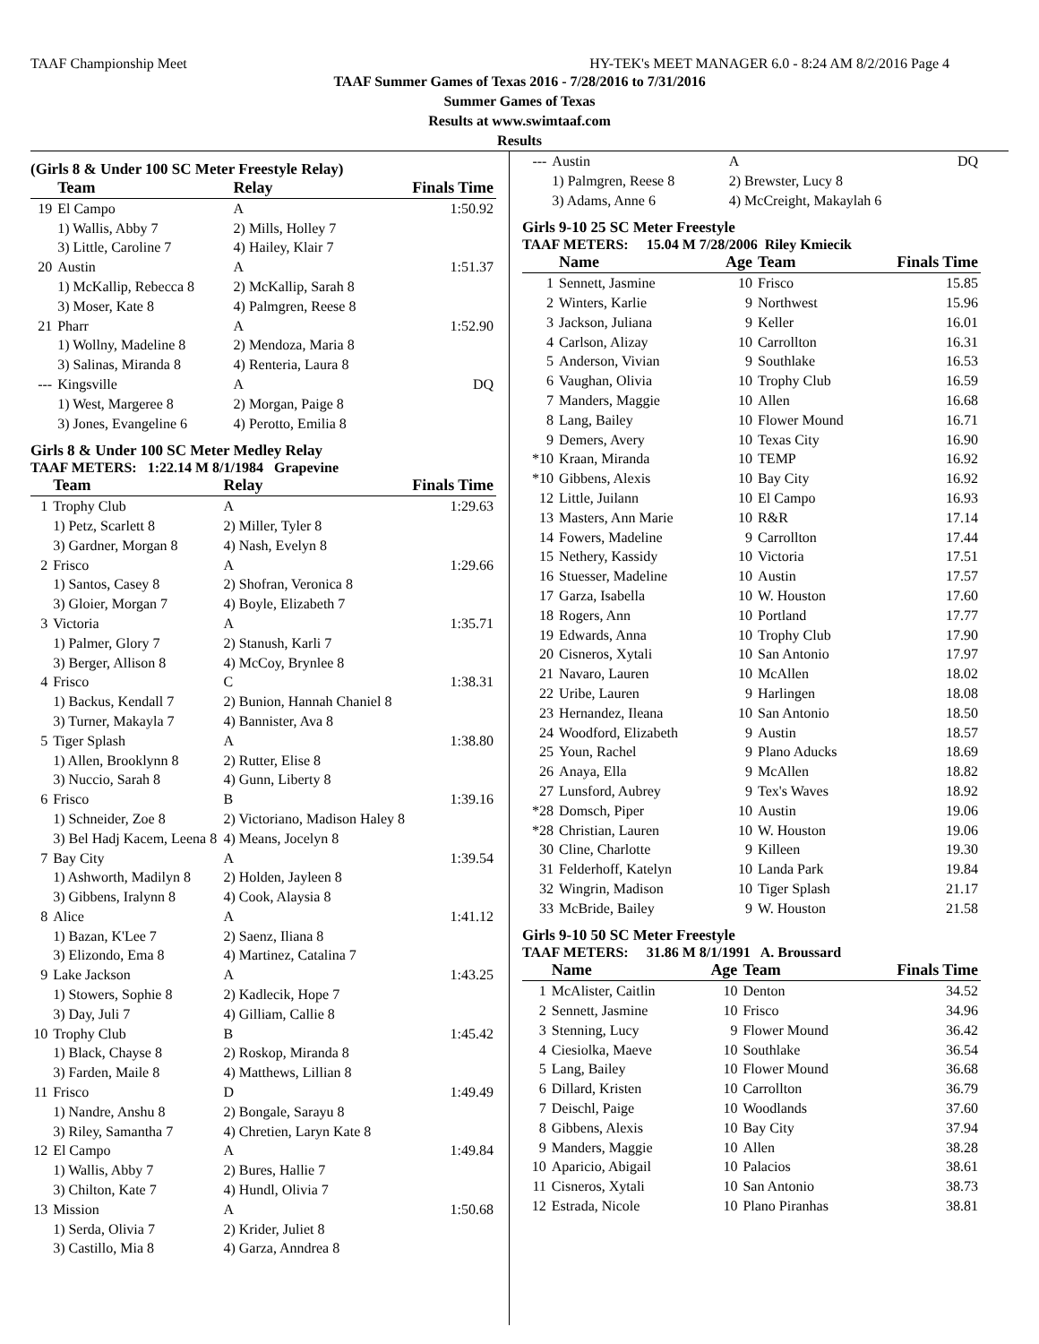TAAF Championship Meet HY-TEK's MEET MANAGER 6.0 - 8:24 AM 8/2/2016 Page 4
TAAF Summer Games of Texas 2016 - 7/28/2016 to 7/31/2016
Summer Games of Texas
Results at www.swimtaaf.com
Results
(Girls 8 & Under 100 SC Meter Freestyle Relay)
| | Team | Relay | Finals Time |
| --- | --- | --- | --- |
| 19 | El Campo | A | 1:50.92 |
| | 1) Wallis, Abby 7 | 2) Mills, Holley 7 | |
| | 3) Little, Caroline 7 | 4) Hailey, Klair 7 | |
| 20 | Austin | A | 1:51.37 |
| | 1) McKallip, Rebecca 8 | 2) McKallip, Sarah 8 | |
| | 3) Moser, Kate 8 | 4) Palmgren, Reese 8 | |
| 21 | Pharr | A | 1:52.90 |
| | 1) Wollny, Madeline 8 | 2) Mendoza, Maria 8 | |
| | 3) Salinas, Miranda 8 | 4) Renteria, Laura 8 | |
| --- | Kingsville | A | DQ |
| | 1) West, Margeree 8 | 2) Morgan, Paige 8 | |
| | 3) Jones, Evangeline 6 | 4) Perotto, Emilia 8 | |
Girls 8 & Under 100 SC Meter Medley Relay
TAAF METERS: 1:22.14 M 8/1/1984 Grapevine
| | Team | Relay | Finals Time |
| --- | --- | --- | --- |
| 1 | Trophy Club | A | 1:29.63 |
| | 1) Petz, Scarlett 8 | 2) Miller, Tyler 8 | |
| | 3) Gardner, Morgan 8 | 4) Nash, Evelyn 8 | |
| 2 | Frisco | A | 1:29.66 |
| | 1) Santos, Casey 8 | 2) Shofran, Veronica 8 | |
| | 3) Gloier, Morgan 7 | 4) Boyle, Elizabeth 7 | |
| 3 | Victoria | A | 1:35.71 |
| | 1) Palmer, Glory 7 | 2) Stanush, Karli 7 | |
| | 3) Berger, Allison 8 | 4) McCoy, Brynlee 8 | |
| 4 | Frisco | C | 1:38.31 |
| | 1) Backus, Kendall 7 | 2) Bunion, Hannah Chaniel 8 | |
| | 3) Turner, Makayla 7 | 4) Bannister, Ava 8 | |
| 5 | Tiger Splash | A | 1:38.80 |
| | 1) Allen, Brooklynn 8 | 2) Rutter, Elise 8 | |
| | 3) Nuccio, Sarah 8 | 4) Gunn, Liberty 8 | |
| 6 | Frisco | B | 1:39.16 |
| | 1) Schneider, Zoe 8 | 2) Victoriano, Madison Haley 8 | |
| | 3) Bel Hadj Kacem, Leena 8 | 4) Means, Jocelyn 8 | |
| 7 | Bay City | A | 1:39.54 |
| | 1) Ashworth, Madilyn 8 | 2) Holden, Jayleen 8 | |
| | 3) Gibbens, Iralynn 8 | 4) Cook, Alaysia 8 | |
| 8 | Alice | A | 1:41.12 |
| | 1) Bazan, K'Lee 7 | 2) Saenz, Iliana 8 | |
| | 3) Elizondo, Ema 8 | 4) Martinez, Catalina 7 | |
| 9 | Lake Jackson | A | 1:43.25 |
| | 1) Stowers, Sophie 8 | 2) Kadlecik, Hope 7 | |
| | 3) Day, Juli 7 | 4) Gilliam, Callie 8 | |
| 10 | Trophy Club | B | 1:45.42 |
| | 1) Black, Chayse 8 | 2) Roskop, Miranda 8 | |
| | 3) Farden, Maile 8 | 4) Matthews, Lillian 8 | |
| 11 | Frisco | D | 1:49.49 |
| | 1) Nandre, Anshu 8 | 2) Bongale, Sarayu 8 | |
| | 3) Riley, Samantha 7 | 4) Chretien, Laryn Kate 8 | |
| 12 | El Campo | A | 1:49.84 |
| | 1) Wallis, Abby 7 | 2) Bures, Hallie 7 | |
| | 3) Chilton, Kate 7 | 4) Hundl, Olivia 7 | |
| 13 | Mission | A | 1:50.68 |
| | 1) Serda, Olivia 7 | 2) Krider, Juliet 8 | |
| | 3) Castillo, Mia 8 | 4) Garza, Anndrea 8 | |
| --- | Austin | A | DQ |
| | 1) Palmgren, Reese 8 | 2) Brewster, Lucy 8 | |
| | 3) Adams, Anne 6 | 4) McCreight, Makaylah 6 | |
Girls 9-10 25 SC Meter Freestyle
TAAF METERS: 15.04 M 7/28/2006 Riley Kmiecik
| | Name | Age | Team | Finals Time |
| --- | --- | --- | --- | --- |
| 1 | Sennett, Jasmine | 10 | Frisco | 15.85 |
| 2 | Winters, Karlie | 9 | Northwest | 15.96 |
| 3 | Jackson, Juliana | 9 | Keller | 16.01 |
| 4 | Carlson, Alizay | 10 | Carrollton | 16.31 |
| 5 | Anderson, Vivian | 9 | Southlake | 16.53 |
| 6 | Vaughan, Olivia | 10 | Trophy Club | 16.59 |
| 7 | Manders, Maggie | 10 | Allen | 16.68 |
| 8 | Lang, Bailey | 10 | Flower Mound | 16.71 |
| 9 | Demers, Avery | 10 | Texas City | 16.90 |
| *10 | Kraan, Miranda | 10 | TEMP | 16.92 |
| *10 | Gibbens, Alexis | 10 | Bay City | 16.92 |
| 12 | Little, Juilann | 10 | El Campo | 16.93 |
| 13 | Masters, Ann Marie | 10 | R&R | 17.14 |
| 14 | Fowers, Madeline | 9 | Carrollton | 17.44 |
| 15 | Nethery, Kassidy | 10 | Victoria | 17.51 |
| 16 | Stuesser, Madeline | 10 | Austin | 17.57 |
| 17 | Garza, Isabella | 10 | W. Houston | 17.60 |
| 18 | Rogers, Ann | 10 | Portland | 17.77 |
| 19 | Edwards, Anna | 10 | Trophy Club | 17.90 |
| 20 | Cisneros, Xytali | 10 | San Antonio | 17.97 |
| 21 | Navaro, Lauren | 10 | McAllen | 18.02 |
| 22 | Uribe, Lauren | 9 | Harlingen | 18.08 |
| 23 | Hernandez, Ileana | 10 | San Antonio | 18.50 |
| 24 | Woodford, Elizabeth | 9 | Austin | 18.57 |
| 25 | Youn, Rachel | 9 | Plano Aducks | 18.69 |
| 26 | Anaya, Ella | 9 | McAllen | 18.82 |
| 27 | Lunsford, Aubrey | 9 | Tex's Waves | 18.92 |
| *28 | Domsch, Piper | 10 | Austin | 19.06 |
| *28 | Christian, Lauren | 10 | W. Houston | 19.06 |
| 30 | Cline, Charlotte | 9 | Killeen | 19.30 |
| 31 | Felderhoff, Katelyn | 10 | Landa Park | 19.84 |
| 32 | Wingrin, Madison | 10 | Tiger Splash | 21.17 |
| 33 | McBride, Bailey | 9 | W. Houston | 21.58 |
Girls 9-10 50 SC Meter Freestyle
TAAF METERS: 31.86 M 8/1/1991 A. Broussard
| | Name | Age | Team | Finals Time |
| --- | --- | --- | --- | --- |
| 1 | McAlister, Caitlin | 10 | Denton | 34.52 |
| 2 | Sennett, Jasmine | 10 | Frisco | 34.96 |
| 3 | Stenning, Lucy | 9 | Flower Mound | 36.42 |
| 4 | Ciesiolka, Maeve | 10 | Southlake | 36.54 |
| 5 | Lang, Bailey | 10 | Flower Mound | 36.68 |
| 6 | Dillard, Kristen | 10 | Carrollton | 36.79 |
| 7 | Deischl, Paige | 10 | Woodlands | 37.60 |
| 8 | Gibbens, Alexis | 10 | Bay City | 37.94 |
| 9 | Manders, Maggie | 10 | Allen | 38.28 |
| 10 | Aparicio, Abigail | 10 | Palacios | 38.61 |
| 11 | Cisneros, Xytali | 10 | San Antonio | 38.73 |
| 12 | Estrada, Nicole | 10 | Plano Piranhas | 38.81 |